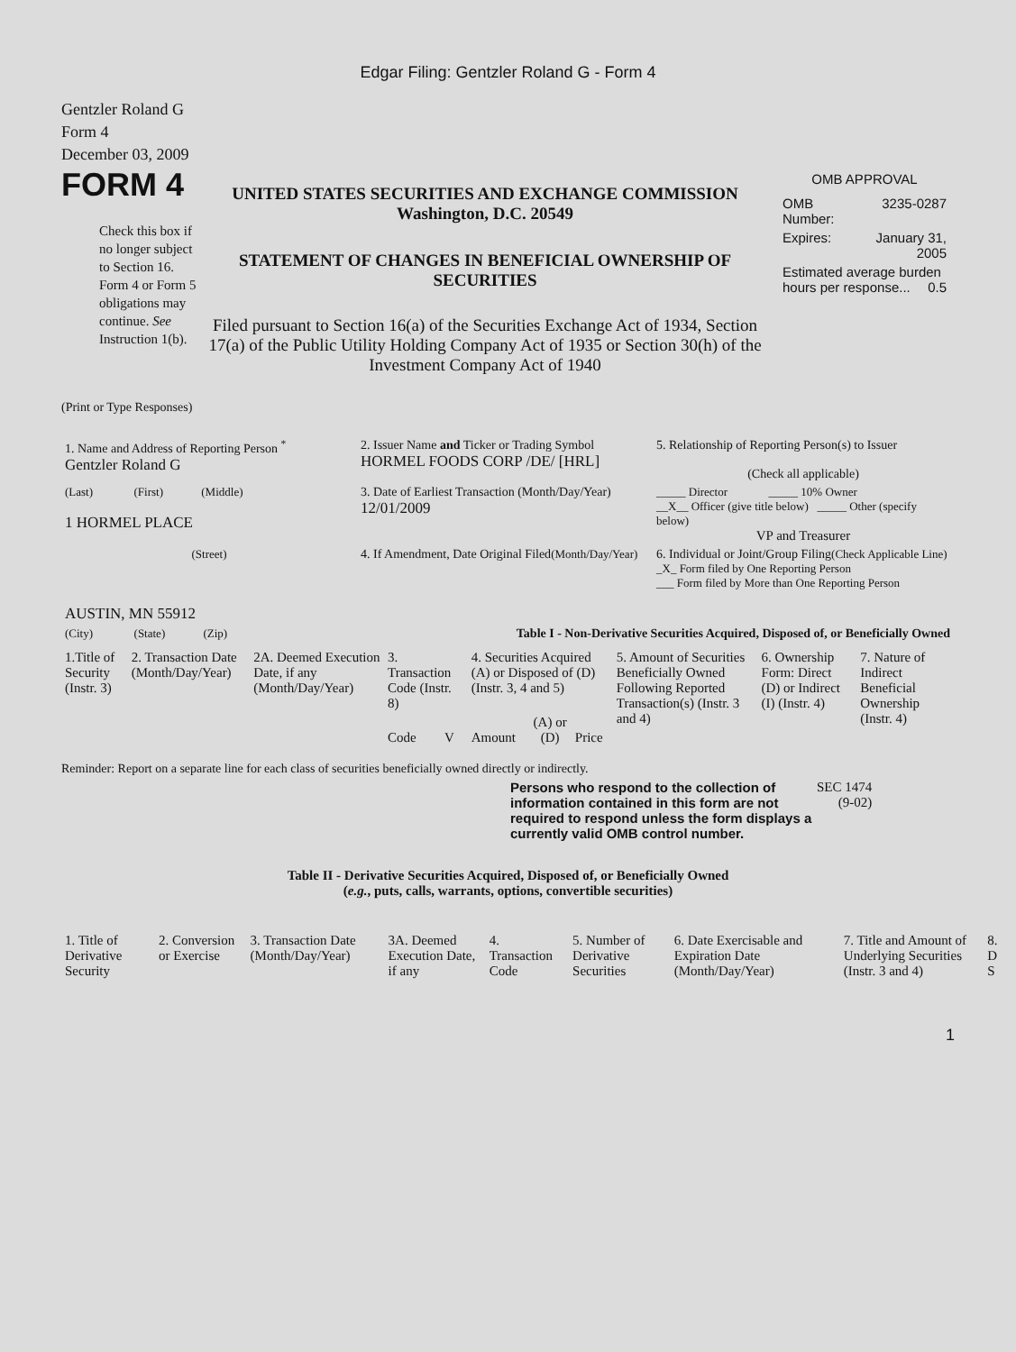Edgar Filing: Gentzler Roland G - Form 4
Gentzler Roland G
Form 4
December 03, 2009
FORM 4
Check this box if no longer subject to Section 16. Form 4 or Form 5 obligations may continue. See Instruction 1(b).
UNITED STATES SECURITIES AND EXCHANGE COMMISSION
Washington, D.C. 20549
STATEMENT OF CHANGES IN BENEFICIAL OWNERSHIP OF SECURITIES
Filed pursuant to Section 16(a) of the Securities Exchange Act of 1934, Section 17(a) of the Public Utility Holding Company Act of 1935 or Section 30(h) of the Investment Company Act of 1940
OMB APPROVAL
| OMB Number: | 3235-0287 |
| Expires: | January 31, 2005 |
| Estimated average burden hours per response... 0.5 | |
(Print or Type Responses)
| 1. Name and Address of Reporting Person <sup>*</sup> Gentzler Roland G | 2. Issuer Name and Ticker or Trading Symbol HORMEL FOODS CORP /DE/ [HRL] | 5. Relationship of Reporting Person(s) to Issuer (Check all applicable) |
| (Last) (First) (Middle) 1 HORMEL PLACE | 3. Date of Earliest Transaction (Month/Day/Year) 12/01/2009 | _____ Director _____ 10% Owner __X__ Officer (give title below) _____ Other (specify below) VP and Treasurer |
| (Street) AUSTIN, MN 55912 | 4. If Amendment, Date Original Filed (Month/Day/Year) | 6. Individual or Joint/Group Filing (Check Applicable Line) _X_ Form filed by One Reporting Person ___ Form filed by More than One Reporting Person |
| (City) (State) (Zip) | Table I - Non-Derivative Securities Acquired, Disposed of, or Beneficially Owned | |
| 1.Title of Security (Instr. 3) | 2. Transaction Date (Month/Day/Year) | 2A. Deemed Execution Date, if any (Month/Day/Year) | 3. Transaction Code (Instr. 8) | | 4. Securities Acquired (A) or Disposed of (D) (Instr. 3, 4 and 5) | | | 5. Amount of Securities Beneficially Owned Following Reported Transaction(s) (Instr. 3 and 4) | 6. Ownership Form: Direct (D) or Indirect (I) (Instr. 4) | 7. Nature of Indirect Beneficial Ownership (Instr. 4) |
| | | | Code | V | Amount | (A) or (D) | Price | | | |
Reminder: Report on a separate line for each class of securities beneficially owned directly or indirectly.
Persons who respond to the collection of information contained in this form are not required to respond unless the form displays a currently valid OMB control number.
SEC 1474
(9-02)
Table II - Derivative Securities Acquired, Disposed of, or Beneficially Owned
(e.g., puts, calls, warrants, options, convertible securities)
| 1. Title of Derivative Security | 2. Conversion or Exercise | 3. Transaction Date (Month/Day/Year) | 3A. Deemed Execution Date, if any | 4. Transaction Code | 5. Number of Derivative Securities | 6. Date Exercisable and Expiration Date (Month/Day/Year) | 7. Title and Amount of Underlying Securities (Instr. 3 and 4) | 8. D S |
1